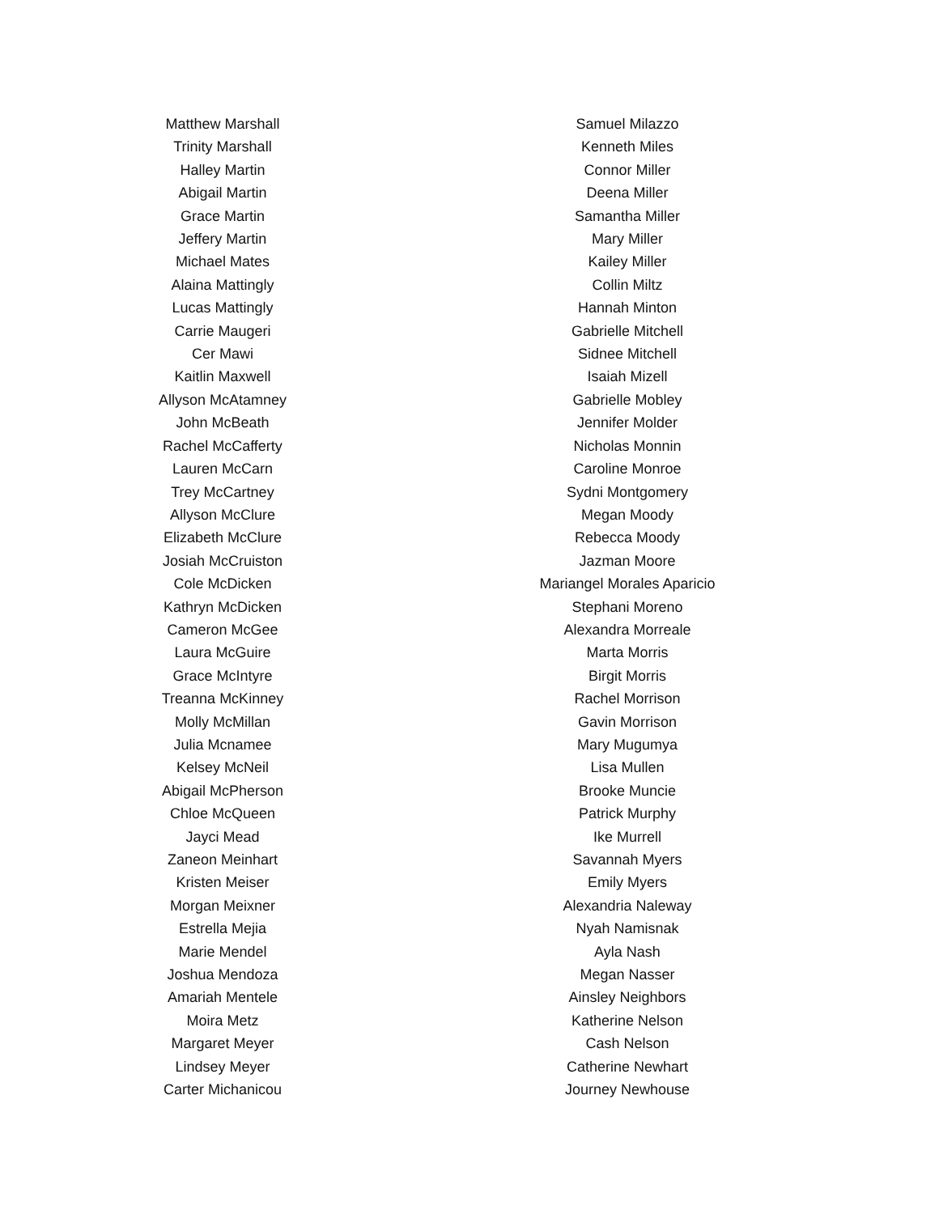Matthew Marshall
Trinity Marshall
Halley Martin
Abigail Martin
Grace Martin
Jeffery Martin
Michael Mates
Alaina Mattingly
Lucas Mattingly
Carrie Maugeri
Cer Mawi
Kaitlin Maxwell
Allyson McAtamney
John McBeath
Rachel McCafferty
Lauren McCarn
Trey McCartney
Allyson McClure
Elizabeth McClure
Josiah McCruiston
Cole McDicken
Kathryn McDicken
Cameron McGee
Laura McGuire
Grace McIntyre
Treanna McKinney
Molly McMillan
Julia Mcnamee
Kelsey McNeil
Abigail McPherson
Chloe McQueen
Jayci Mead
Zaneon Meinhart
Kristen Meiser
Morgan Meixner
Estrella Mejia
Marie Mendel
Joshua Mendoza
Amariah Mentele
Moira Metz
Margaret Meyer
Lindsey Meyer
Carter Michanicou
Samuel Milazzo
Kenneth Miles
Connor Miller
Deena Miller
Samantha Miller
Mary Miller
Kailey Miller
Collin Miltz
Hannah Minton
Gabrielle Mitchell
Sidnee Mitchell
Isaiah Mizell
Gabrielle Mobley
Jennifer Molder
Nicholas Monnin
Caroline Monroe
Sydni Montgomery
Megan Moody
Rebecca Moody
Jazman Moore
Mariangel Morales Aparicio
Stephani Moreno
Alexandra Morreale
Marta Morris
Birgit Morris
Rachel Morrison
Gavin Morrison
Mary Mugumya
Lisa Mullen
Brooke Muncie
Patrick Murphy
Ike Murrell
Savannah Myers
Emily Myers
Alexandria Naleway
Nyah Namisnak
Ayla Nash
Megan Nasser
Ainsley Neighbors
Katherine Nelson
Cash Nelson
Catherine Newhart
Journey Newhouse